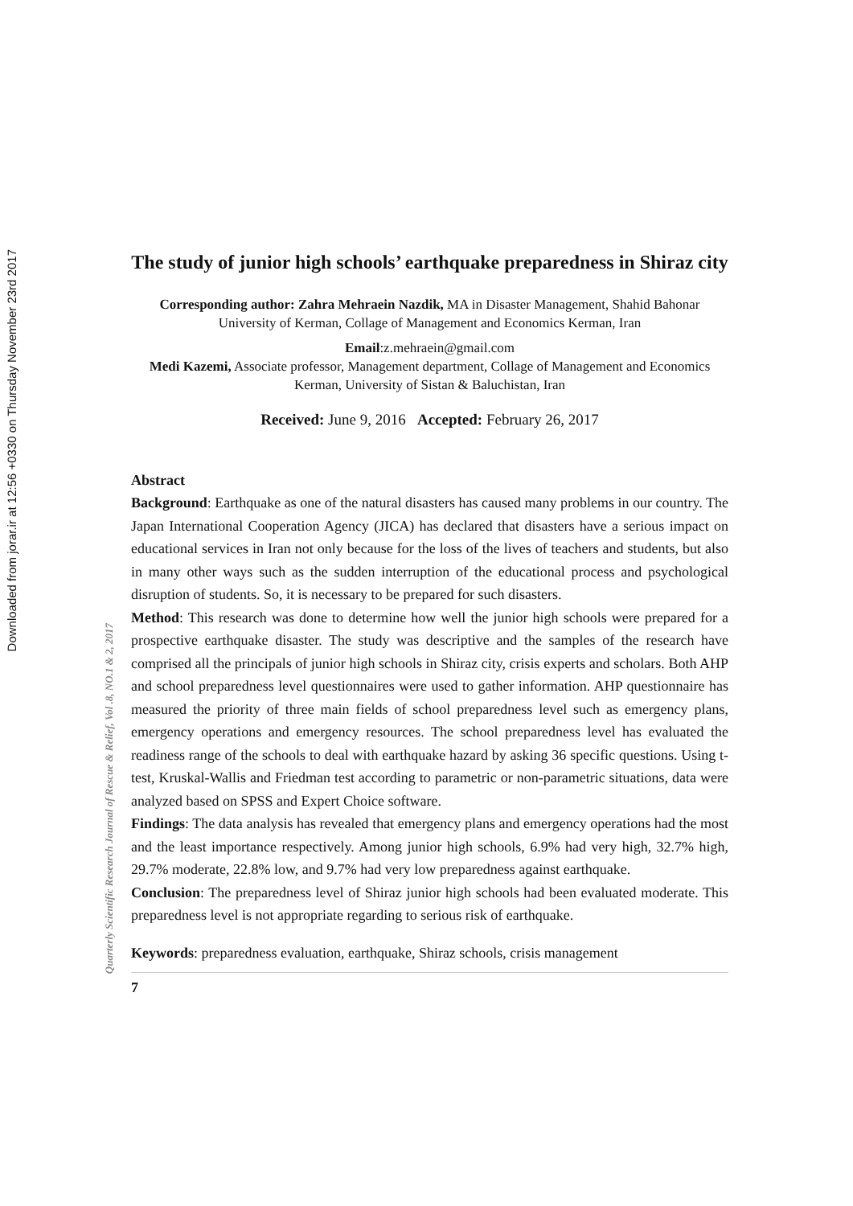Downloaded from jorar.ir at 12:56 +0330 on Thursday November 23rd 2017
Quarterly Scientific Research Journal of Rescue & Relief, Vol .8, NO.1 & 2, 2017
The study of junior high schools’ earthquake preparedness in Shiraz city
Corresponding author: Zahra Mehraein Nazdik, MA in Disaster Management, Shahid Bahonar University of Kerman, Collage of Management and Economics Kerman, Iran
Email:z.mehraein@gmail.com
Medi Kazemi, Associate professor, Management department, Collage of Management and Economics Kerman, University of Sistan & Baluchistan, Iran
Received: June 9, 2016 Accepted: February 26, 2017
Abstract
Background: Earthquake as one of the natural disasters has caused many problems in our country. The Japan International Cooperation Agency (JICA) has declared that disasters have a serious impact on educational services in Iran not only because for the loss of the lives of teachers and students, but also in many other ways such as the sudden interruption of the educational process and psychological disruption of students. So, it is necessary to be prepared for such disasters.
Method: This research was done to determine how well the junior high schools were prepared for a prospective earthquake disaster. The study was descriptive and the samples of the research have comprised all the principals of junior high schools in Shiraz city, crisis experts and scholars. Both AHP and school preparedness level questionnaires were used to gather information. AHP questionnaire has measured the priority of three main fields of school preparedness level such as emergency plans, emergency operations and emergency resources. The school preparedness level has evaluated the readiness range of the schools to deal with earthquake hazard by asking 36 specific questions. Using t-test, Kruskal-Wallis and Friedman test according to parametric or non-parametric situations, data were analyzed based on SPSS and Expert Choice software.
Findings: The data analysis has revealed that emergency plans and emergency operations had the most and the least importance respectively. Among junior high schools, 6.9% had very high, 32.7% high, 29.7% moderate, 22.8% low, and 9.7% had very low preparedness against earthquake.
Conclusion: The preparedness level of Shiraz junior high schools had been evaluated moderate. This preparedness level is not appropriate regarding to serious risk of earthquake.
Keywords: preparedness evaluation, earthquake, Shiraz schools, crisis management
7